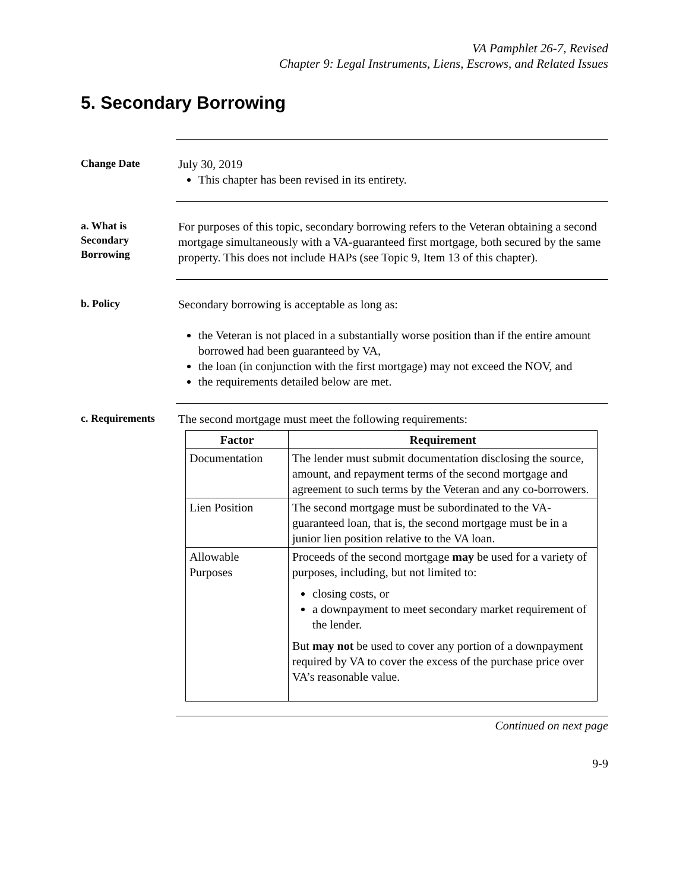VA Pamphlet 26-7, Revised
Chapter 9: Legal Instruments, Liens, Escrows, and Related Issues
5. Secondary Borrowing
Change Date
July 30, 2019
This chapter has been revised in its entirety.
a. What is Secondary Borrowing
For purposes of this topic, secondary borrowing refers to the Veteran obtaining a second mortgage simultaneously with a VA-guaranteed first mortgage, both secured by the same property. This does not include HAPs (see Topic 9, Item 13 of this chapter).
b. Policy
Secondary borrowing is acceptable as long as:
the Veteran is not placed in a substantially worse position than if the entire amount borrowed had been guaranteed by VA,
the loan (in conjunction with the first mortgage) may not exceed the NOV, and
the requirements detailed below are met.
c. Requirements
The second mortgage must meet the following requirements:
| Factor | Requirement |
| --- | --- |
| Documentation | The lender must submit documentation disclosing the source, amount, and repayment terms of the second mortgage and agreement to such terms by the Veteran and any co-borrowers. |
| Lien Position | The second mortgage must be subordinated to the VA-guaranteed loan, that is, the second mortgage must be in a junior lien position relative to the VA loan. |
| Allowable Purposes | Proceeds of the second mortgage may be used for a variety of purposes, including, but not limited to: closing costs, or a downpayment to meet secondary market requirement of the lender. But may not be used to cover any portion of a downpayment required by VA to cover the excess of the purchase price over VA’s reasonable value. |
Continued on next page
9-9